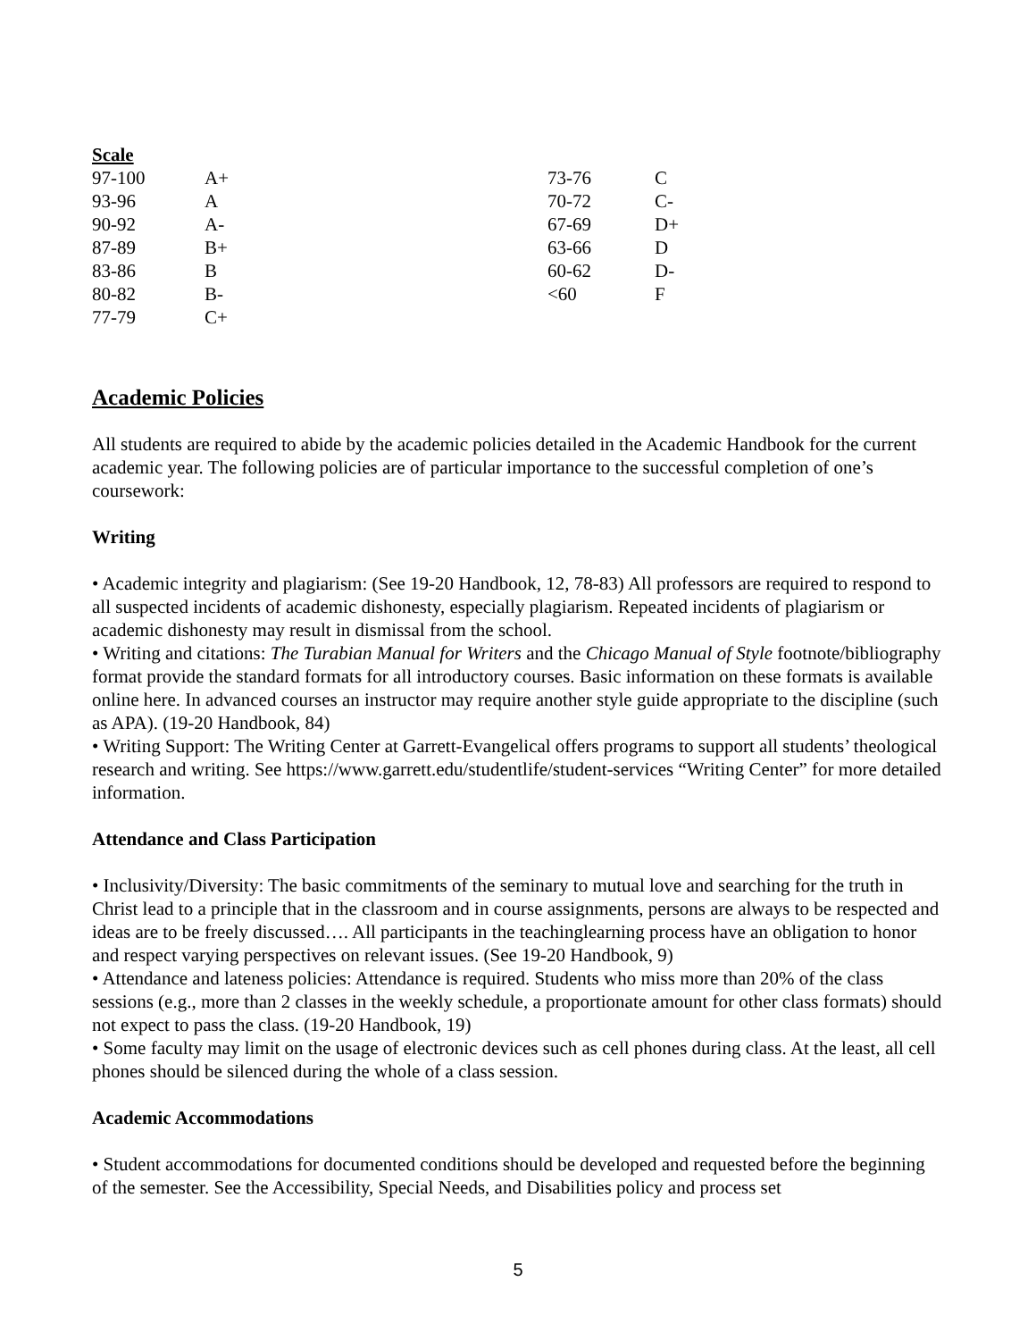Scale
| 97-100 | A+ | 73-76 | C |
| 93-96 | A | 70-72 | C- |
| 90-92 | A- | 67-69 | D+ |
| 87-89 | B+ | 63-66 | D |
| 83-86 | B | 60-62 | D- |
| 80-82 | B- | <60 | F |
| 77-79 | C+ | | |
Academic Policies
All students are required to abide by the academic policies detailed in the Academic Handbook for the current academic year. The following policies are of particular importance to the successful completion of one’s coursework:
Writing
• Academic integrity and plagiarism: (See 19-20 Handbook, 12, 78-83) All professors are required to respond to all suspected incidents of academic dishonesty, especially plagiarism. Repeated incidents of plagiarism or academic dishonesty may result in dismissal from the school.
• Writing and citations: The Turabian Manual for Writers and the Chicago Manual of Style footnote/bibliography format provide the standard formats for all introductory courses. Basic information on these formats is available online here. In advanced courses an instructor may require another style guide appropriate to the discipline (such as APA). (19-20 Handbook, 84)
• Writing Support: The Writing Center at Garrett-Evangelical offers programs to support all students’ theological research and writing. See https://www.garrett.edu/studentlife/student-services “Writing Center” for more detailed information.
Attendance and Class Participation
• Inclusivity/Diversity: The basic commitments of the seminary to mutual love and searching for the truth in Christ lead to a principle that in the classroom and in course assignments, persons are always to be respected and ideas are to be freely discussed…. All participants in the teachinglearning process have an obligation to honor and respect varying perspectives on relevant issues. (See 19-20 Handbook, 9)
• Attendance and lateness policies: Attendance is required. Students who miss more than 20% of the class sessions (e.g., more than 2 classes in the weekly schedule, a proportionate amount for other class formats) should not expect to pass the class. (19-20 Handbook, 19)
• Some faculty may limit on the usage of electronic devices such as cell phones during class. At the least, all cell phones should be silenced during the whole of a class session.
Academic Accommodations
• Student accommodations for documented conditions should be developed and requested before the beginning of the semester. See the Accessibility, Special Needs, and Disabilities policy and process set
5